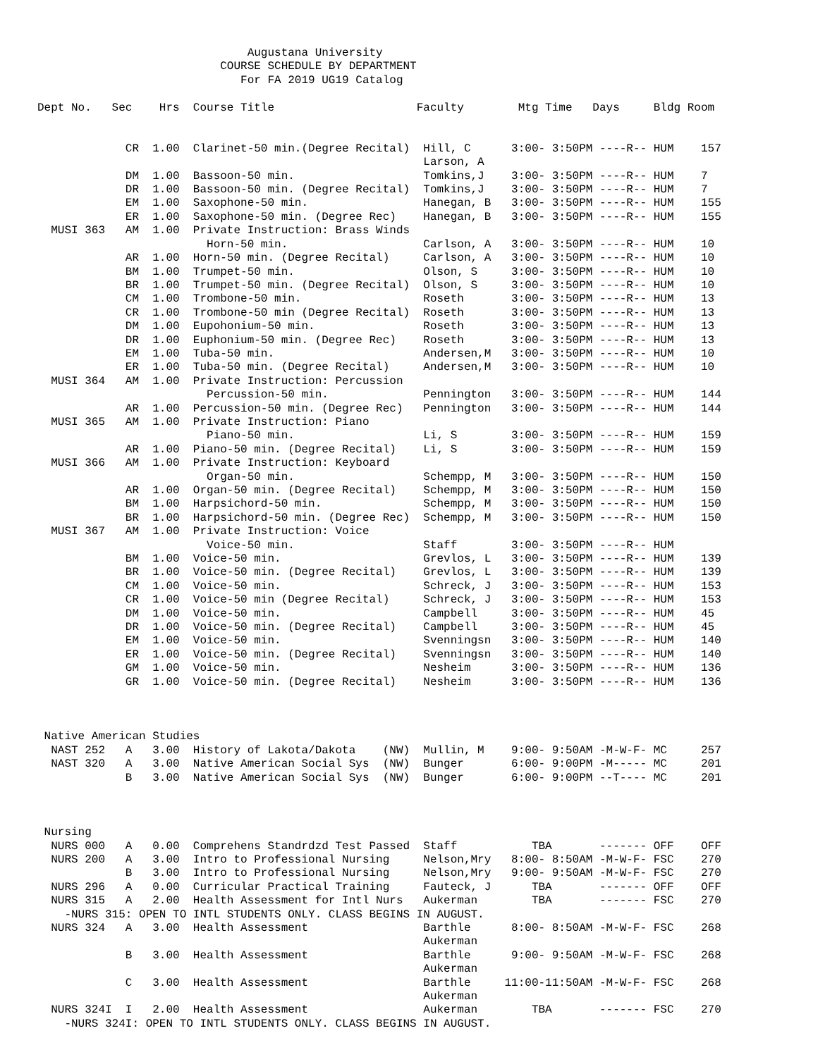Augustana University
                           COURSE SCHEDULE BY DEPARTMENT
                              For FA 2019 UG19 Catalog

Dept No.   Sec    Hrs  Course Title                     Faculty        Mtg Time   Days     Bldg Room


             CR  1.00  Clarinet-50 min.(Degree Recital)  Hill, C      3:00- 3:50PM ----R-- HUM    157
                                                         Larson, A
             DM  1.00  Bassoon-50 min.                   Tomkins,J    3:00- 3:50PM ----R-- HUM    7
             DR  1.00  Bassoon-50 min. (Degree Recital)  Tomkins,J    3:00- 3:50PM ----R-- HUM    7
             EM  1.00  Saxophone-50 min.                 Hanegan, B   3:00- 3:50PM ----R-- HUM    155
             ER  1.00  Saxophone-50 min. (Degree Rec)    Hanegan, B   3:00- 3:50PM ----R-- HUM    155
  MUSI 363   AM  1.00  Private Instruction: Brass Winds
                         Horn-50 min.                    Carlson, A   3:00- 3:50PM ----R-- HUM    10
             AR  1.00  Horn-50 min. (Degree Recital)     Carlson, A   3:00- 3:50PM ----R-- HUM    10
             BM  1.00  Trumpet-50 min.                   Olson, S     3:00- 3:50PM ----R-- HUM    10
             BR  1.00  Trumpet-50 min. (Degree Recital)  Olson, S     3:00- 3:50PM ----R-- HUM    10
             CM  1.00  Trombone-50 min.                  Roseth       3:00- 3:50PM ----R-- HUM    13
             CR  1.00  Trombone-50 min (Degree Recital)  Roseth       3:00- 3:50PM ----R-- HUM    13
             DM  1.00  Eupohonium-50 min.                Roseth       3:00- 3:50PM ----R-- HUM    13
             DR  1.00  Euphonium-50 min. (Degree Rec)    Roseth       3:00- 3:50PM ----R-- HUM    13
             EM  1.00  Tuba-50 min.                      Andersen,M   3:00- 3:50PM ----R-- HUM    10
             ER  1.00  Tuba-50 min. (Degree Recital)     Andersen,M   3:00- 3:50PM ----R-- HUM    10
  MUSI 364   AM  1.00  Private Instruction: Percussion
                         Percussion-50 min.              Pennington   3:00- 3:50PM ----R-- HUM    144
             AR  1.00  Percussion-50 min. (Degree Rec)   Pennington   3:00- 3:50PM ----R-- HUM    144
  MUSI 365   AM  1.00  Private Instruction: Piano
                         Piano-50 min.                   Li, S        3:00- 3:50PM ----R-- HUM    159
             AR  1.00  Piano-50 min. (Degree Recital)    Li, S        3:00- 3:50PM ----R-- HUM    159
  MUSI 366   AM  1.00  Private Instruction: Keyboard
                         Organ-50 min.                   Schempp, M   3:00- 3:50PM ----R-- HUM    150
             AR  1.00  Organ-50 min. (Degree Recital)    Schempp, M   3:00- 3:50PM ----R-- HUM    150
             BM  1.00  Harpsichord-50 min.               Schempp, M   3:00- 3:50PM ----R-- HUM    150
             BR  1.00  Harpsichord-50 min. (Degree Rec)  Schempp, M   3:00- 3:50PM ----R-- HUM    150
  MUSI 367   AM  1.00  Private Instruction: Voice
                         Voice-50 min.                   Staff        3:00- 3:50PM ----R-- HUM
             BM  1.00  Voice-50 min.                     Grevlos, L   3:00- 3:50PM ----R-- HUM    139
             BR  1.00  Voice-50 min. (Degree Recital)    Grevlos, L   3:00- 3:50PM ----R-- HUM    139
             CM  1.00  Voice-50 min.                     Schreck, J   3:00- 3:50PM ----R-- HUM    153
             CR  1.00  Voice-50 min (Degree Recital)     Schreck, J   3:00- 3:50PM ----R-- HUM    153
             DM  1.00  Voice-50 min.                     Campbell     3:00- 3:50PM ----R-- HUM    45
             DR  1.00  Voice-50 min. (Degree Recital)    Campbell     3:00- 3:50PM ----R-- HUM    45
             EM  1.00  Voice-50 min.                     Svenningsn   3:00- 3:50PM ----R-- HUM    140
             ER  1.00  Voice-50 min. (Degree Recital)    Svenningsn   3:00- 3:50PM ----R-- HUM    140
             GM  1.00  Voice-50 min.                     Nesheim      3:00- 3:50PM ----R-- HUM    136
             GR  1.00  Voice-50 min. (Degree Recital)    Nesheim      3:00- 3:50PM ----R-- HUM    136



 Native American Studies
  NAST 252   A   3.00  History of Lakota/Dakota    (NW)  Mullin, M    9:00- 9:50AM -M-W-F- MC     257
  NAST 320   A   3.00  Native American Social Sys  (NW)  Bunger       6:00- 9:00PM -M----- MC     201
             B   3.00  Native American Social Sys  (NW)  Bunger       6:00- 9:00PM --T---- MC     201



 Nursing
  NURS 000   A   0.00  Comprehens Standrdzd Test Passed  Staff           TBA       ------- OFF    OFF
  NURS 200   A   3.00  Intro to Professional Nursing     Nelson,Mry   8:00- 8:50AM -M-W-F- FSC    270
             B   3.00  Intro to Professional Nursing     Nelson,Mry   9:00- 9:50AM -M-W-F- FSC    270
  NURS 296   A   0.00  Curricular Practical Training     Fauteck, J      TBA       ------- OFF    OFF
  NURS 315   A   2.00  Health Assessment for Intl Nurs   Aukerman        TBA       ------- FSC    270
    -NURS 315: OPEN TO INTL STUDENTS ONLY. CLASS BEGINS IN AUGUST.
  NURS 324   A   3.00  Health Assessment                 Barthle      8:00- 8:50AM -M-W-F- FSC    268
                                                         Aukerman
             B   3.00  Health Assessment                 Barthle      9:00- 9:50AM -M-W-F- FSC    268
                                                         Aukerman
             C   3.00  Health Assessment                 Barthle     11:00-11:50AM -M-W-F- FSC    268
                                                         Aukerman
  NURS 324I  I   2.00  Health Assessment                 Aukerman        TBA       ------- FSC    270
    -NURS 324I: OPEN TO INTL STUDENTS ONLY. CLASS BEGINS IN AUGUST.